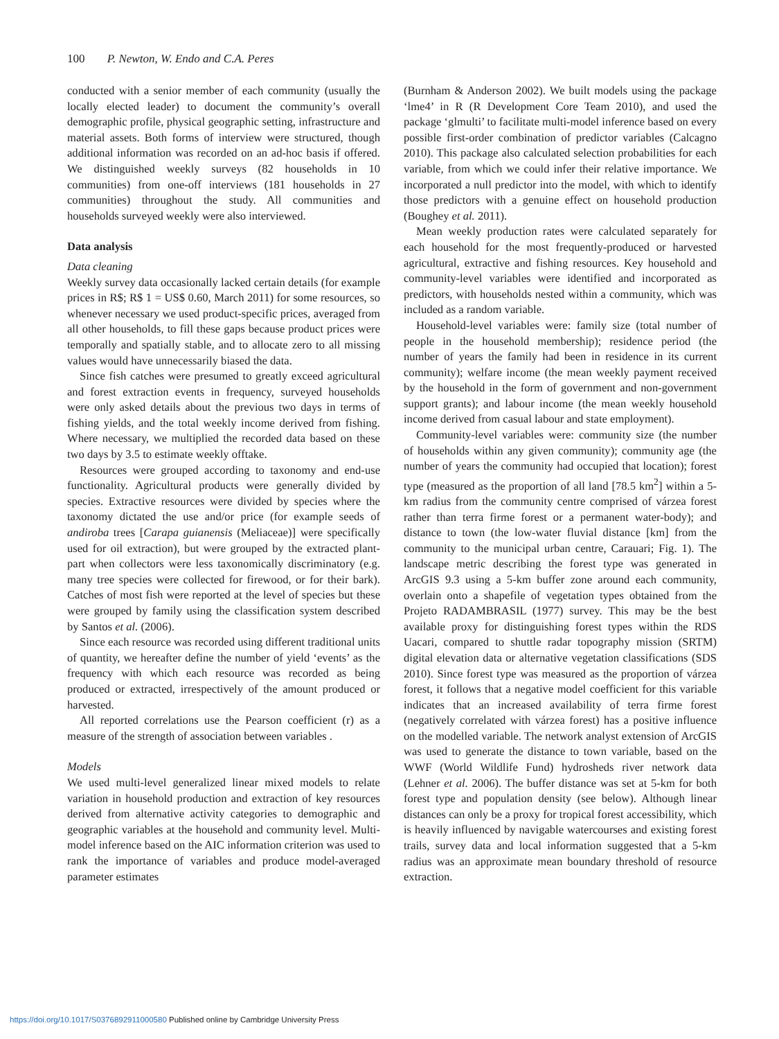100 P. Newton, W. Endo and C.A. Peres
conducted with a senior member of each community (usually the locally elected leader) to document the community’s overall demographic profile, physical geographic setting, infrastructure and material assets. Both forms of interview were structured, though additional information was recorded on an ad-hoc basis if offered. We distinguished weekly surveys (82 households in 10 communities) from one-off interviews (181 households in 27 communities) throughout the study. All communities and households surveyed weekly were also interviewed.
Data analysis
Data cleaning
Weekly survey data occasionally lacked certain details (for example prices in R$; R$ 1 = US$ 0.60, March 2011) for some resources, so whenever necessary we used product-specific prices, averaged from all other households, to fill these gaps because product prices were temporally and spatially stable, and to allocate zero to all missing values would have unnecessarily biased the data.
Since fish catches were presumed to greatly exceed agricultural and forest extraction events in frequency, surveyed households were only asked details about the previous two days in terms of fishing yields, and the total weekly income derived from fishing. Where necessary, we multiplied the recorded data based on these two days by 3.5 to estimate weekly offtake.
Resources were grouped according to taxonomy and end-use functionality. Agricultural products were generally divided by species. Extractive resources were divided by species where the taxonomy dictated the use and/or price (for example seeds of andiroba trees [Carapa guianensis (Meliaceae)] were specifically used for oil extraction), but were grouped by the extracted plant-part when collectors were less taxonomically discriminatory (e.g. many tree species were collected for firewood, or for their bark). Catches of most fish were reported at the level of species but these were grouped by family using the classification system described by Santos et al. (2006).
Since each resource was recorded using different traditional units of quantity, we hereafter define the number of yield ‘events’ as the frequency with which each resource was recorded as being produced or extracted, irrespectively of the amount produced or harvested.
All reported correlations use the Pearson coefficient (r) as a measure of the strength of association between variables .
Models
We used multi-level generalized linear mixed models to relate variation in household production and extraction of key resources derived from alternative activity categories to demographic and geographic variables at the household and community level. Multi-model inference based on the AIC information criterion was used to rank the importance of variables and produce model-averaged parameter estimates
(Burnham & Anderson 2002). We built models using the package ‘lme4’ in R (R Development Core Team 2010), and used the package ‘glmulti’ to facilitate multi-model inference based on every possible first-order combination of predictor variables (Calcagno 2010). This package also calculated selection probabilities for each variable, from which we could infer their relative importance. We incorporated a null predictor into the model, with which to identify those predictors with a genuine effect on household production (Boughey et al. 2011).
Mean weekly production rates were calculated separately for each household for the most frequently-produced or harvested agricultural, extractive and fishing resources. Key household and community-level variables were identified and incorporated as predictors, with households nested within a community, which was included as a random variable.
Household-level variables were: family size (total number of people in the household membership); residence period (the number of years the family had been in residence in its current community); welfare income (the mean weekly payment received by the household in the form of government and non-government support grants); and labour income (the mean weekly household income derived from casual labour and state employment).
Community-level variables were: community size (the number of households within any given community); community age (the number of years the community had occupied that location); forest type (measured as the proportion of all land [78.5 km<sup>2</sup>] within a 5-km radius from the community centre comprised of várzea forest rather than terra firme forest or a permanent water-body); and distance to town (the low-water fluvial distance [km] from the community to the municipal urban centre, Carauari; Fig. 1). The landscape metric describing the forest type was generated in ArcGIS 9.3 using a 5-km buffer zone around each community, overlain onto a shapefile of vegetation types obtained from the Projeto RADAMBRASIL (1977) survey. This may be the best available proxy for distinguishing forest types within the RDS Uacari, compared to shuttle radar topography mission (SRTM) digital elevation data or alternative vegetation classifications (SDS 2010). Since forest type was measured as the proportion of várzea forest, it follows that a negative model coefficient for this variable indicates that an increased availability of terra firme forest (negatively correlated with várzea forest) has a positive influence on the modelled variable. The network analyst extension of ArcGIS was used to generate the distance to town variable, based on the WWF (World Wildlife Fund) hydrosheds river network data (Lehner et al. 2006). The buffer distance was set at 5-km for both forest type and population density (see below). Although linear distances can only be a proxy for tropical forest accessibility, which is heavily influenced by navigable watercourses and existing forest trails, survey data and local information suggested that a 5-km radius was an approximate mean boundary threshold of resource extraction.
https://doi.org/10.1017/S0376892911000580 Published online by Cambridge University Press